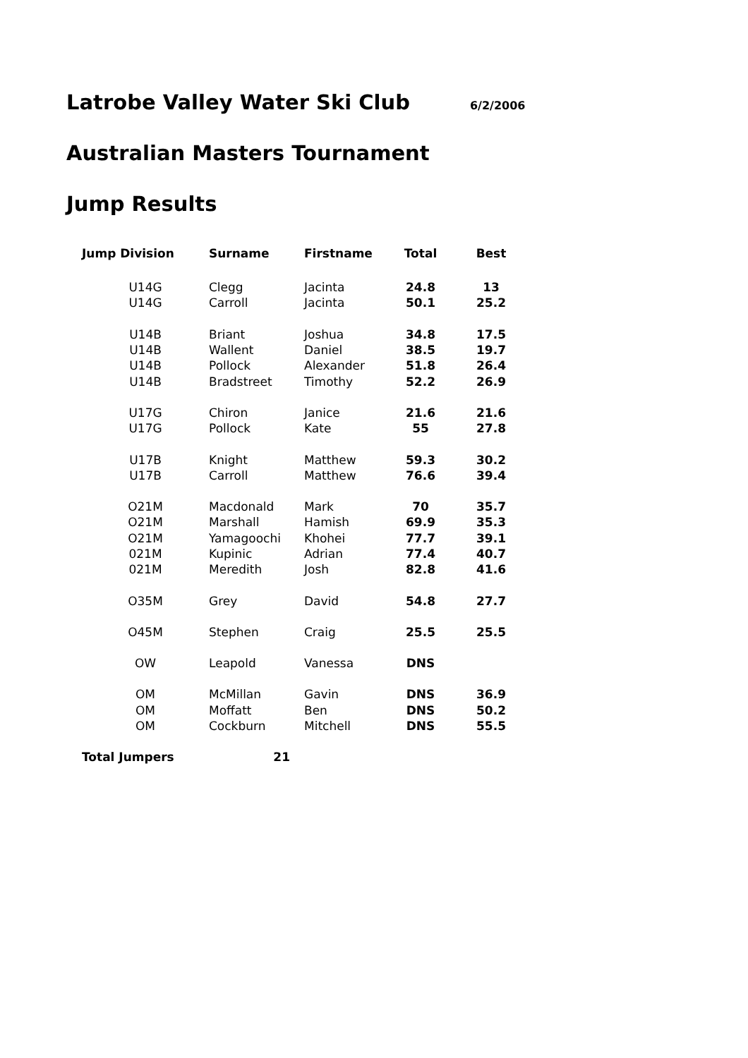Latrobe Valley Water Ski Club 6/2/2006
Australian Masters Tournament
Jump Results
| Jump Division | Surname | Firstname | Total | Best |
| --- | --- | --- | --- | --- |
| U14G | Clegg | Jacinta | 24.8 | 13 |
| U14G | Carroll | Jacinta | 50.1 | 25.2 |
| U14B | Briant | Joshua | 34.8 | 17.5 |
| U14B | Wallent | Daniel | 38.5 | 19.7 |
| U14B | Pollock | Alexander | 51.8 | 26.4 |
| U14B | Bradstreet | Timothy | 52.2 | 26.9 |
| U17G | Chiron | Janice | 21.6 | 21.6 |
| U17G | Pollock | Kate | 55 | 27.8 |
| U17B | Knight | Matthew | 59.3 | 30.2 |
| U17B | Carroll | Matthew | 76.6 | 39.4 |
| O21M | Macdonald | Mark | 70 | 35.7 |
| O21M | Marshall | Hamish | 69.9 | 35.3 |
| O21M | Yamagoochi | Khohei | 77.7 | 39.1 |
| 021M | Kupinic | Adrian | 77.4 | 40.7 |
| 021M | Meredith | Josh | 82.8 | 41.6 |
| O35M | Grey | David | 54.8 | 27.7 |
| O45M | Stephen | Craig | 25.5 | 25.5 |
| OW | Leapold | Vanessa | DNS | |
| OM | McMillan | Gavin | DNS | 36.9 |
| OM | Moffatt | Ben | DNS | 50.2 |
| OM | Cockburn | Mitchell | DNS | 55.5 |
| Total Jumpers | 21 | | | |